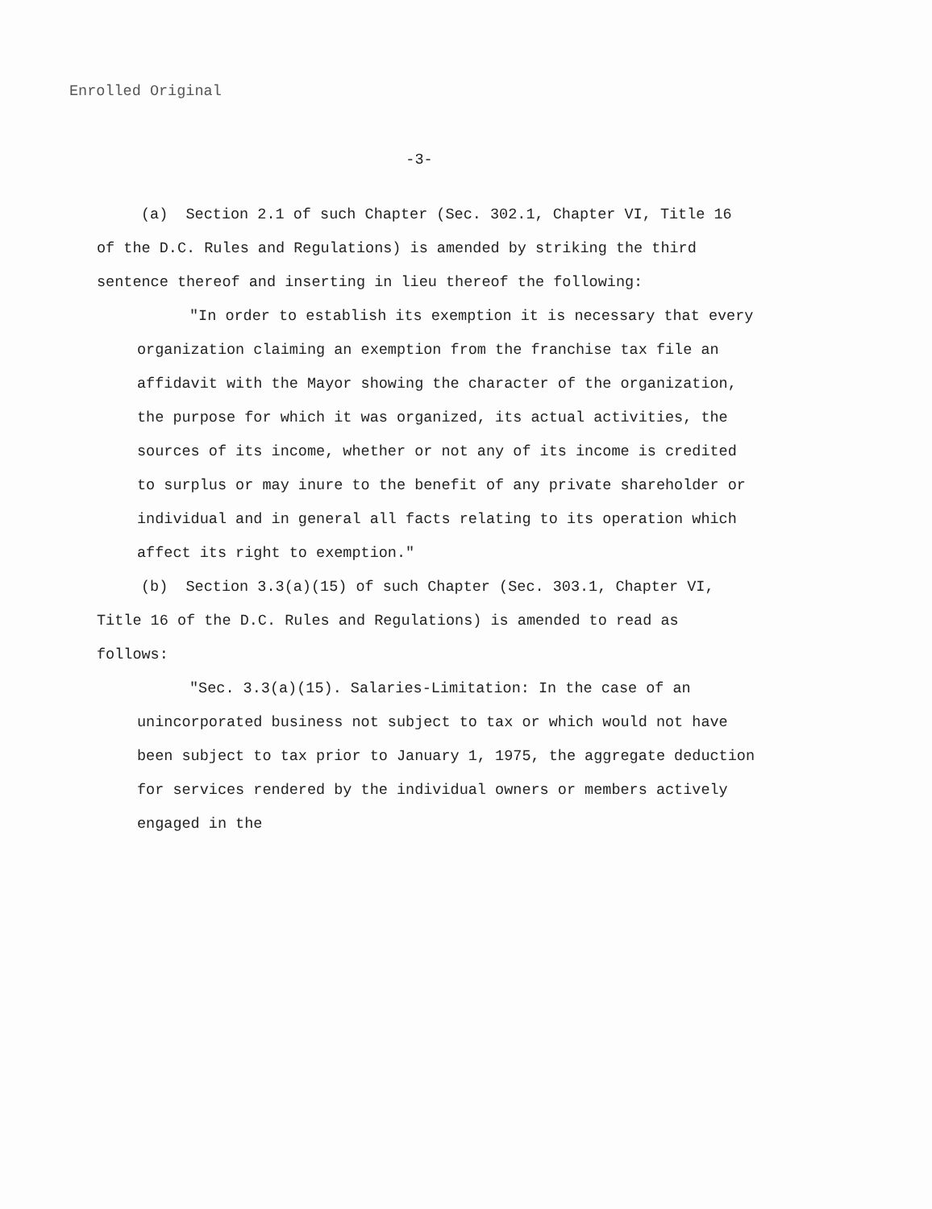Enrolled Original
-3-
(a) Section 2.1 of such Chapter (Sec. 302.1, Chapter VI, Title 16 of the D.C. Rules and Regulations) is amended by striking the third sentence thereof and inserting in lieu thereof the following:
"In order to establish its exemption it is necessary that every organization claiming an exemption from the franchise tax file an affidavit with the Mayor showing the character of the organization, the purpose for which it was organized, its actual activities, the sources of its income, whether or not any of its income is credited to surplus or may inure to the benefit of any private shareholder or individual and in general all facts relating to its operation which affect its right to exemption."
(b) Section 3.3(a)(15) of such Chapter (Sec. 303.1, Chapter VI, Title 16 of the D.C. Rules and Regulations) is amended to read as follows:
"Sec. 3.3(a)(15). Salaries-Limitation: In the case of an unincorporated business not subject to tax or which would not have been subject to tax prior to January 1, 1975, the aggregate deduction for services rendered by the individual owners or members actively engaged in the